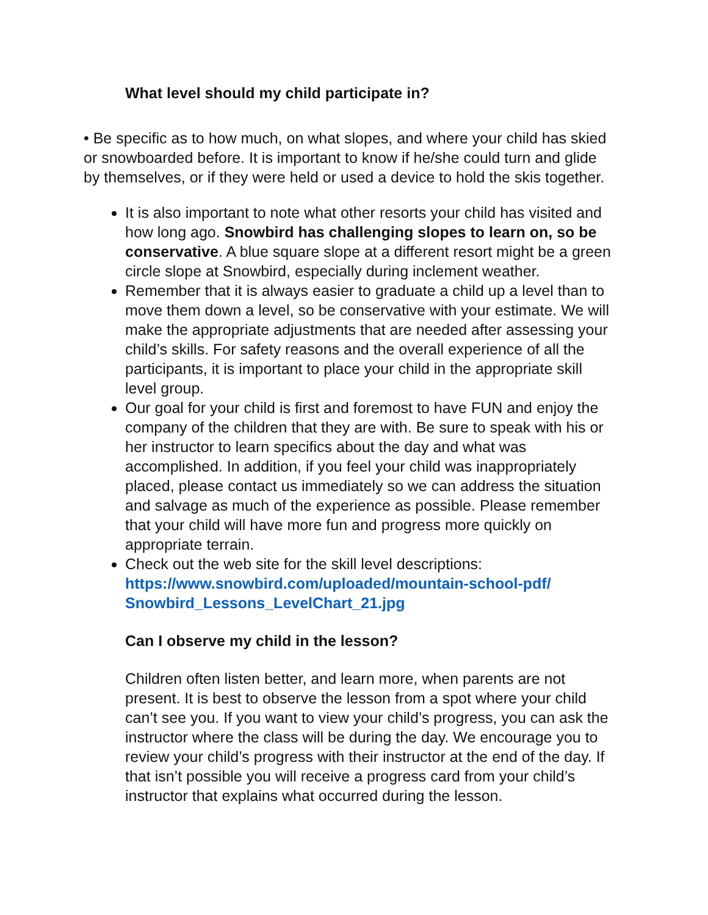What level should my child participate in?
• Be specific as to how much, on what slopes, and where your child has skied or snowboarded before. It is important to know if he/she could turn and glide by themselves, or if they were held or used a device to hold the skis together.
It is also important to note what other resorts your child has visited and how long ago. Snowbird has challenging slopes to learn on, so be conservative. A blue square slope at a different resort might be a green circle slope at Snowbird, especially during inclement weather.
Remember that it is always easier to graduate a child up a level than to move them down a level, so be conservative with your estimate. We will make the appropriate adjustments that are needed after assessing your child’s skills. For safety reasons and the overall experience of all the participants, it is important to place your child in the appropriate skill level group.
Our goal for your child is first and foremost to have FUN and enjoy the company of the children that they are with. Be sure to speak with his or her instructor to learn specifics about the day and what was accomplished. In addition, if you feel your child was inappropriately placed, please contact us immediately so we can address the situation and salvage as much of the experience as possible. Please remember that your child will have more fun and progress more quickly on appropriate terrain.
Check out the web site for the skill level descriptions: https://www.snowbird.com/uploaded/mountain-school-pdf/ Snowbird_Lessons_LevelChart_21.jpg
Can I observe my child in the lesson?
Children often listen better, and learn more, when parents are not present. It is best to observe the lesson from a spot where your child can’t see you. If you want to view your child’s progress, you can ask the instructor where the class will be during the day. We encourage you to review your child’s progress with their instructor at the end of the day. If that isn’t possible you will receive a progress card from your child’s instructor that explains what occurred during the lesson.